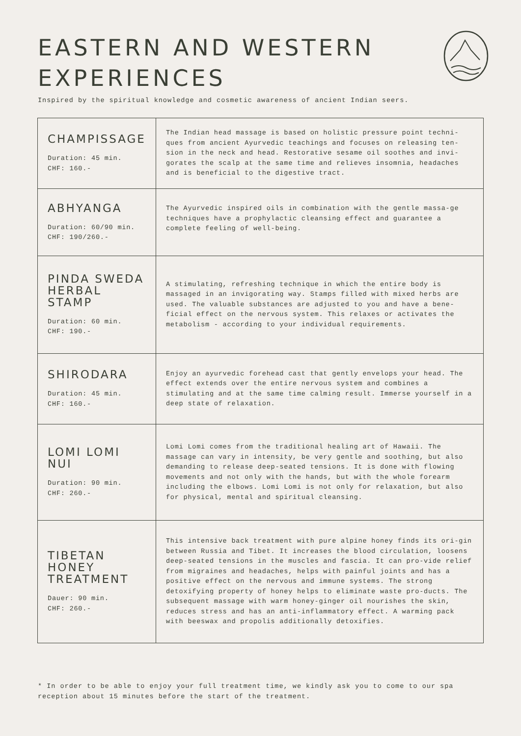EASTERN AND WESTERN
EXPERIENCES
Inspired by the spiritual knowledge and cosmetic awareness of ancient Indian seers.
| CHAMPISSAGE Duration: 45 min. CHF: 160.- | The Indian head massage is based on holistic pressure point techni-ques from ancient Ayurvedic teachings and focuses on releasing ten-sion in the neck and head. Restorative sesame oil soothes and invi-gorates the scalp at the same time and relieves insomnia, headaches and is beneficial to the digestive tract. |
| ABHYANGA Duration: 60/90 min. CHF: 190/260.- | The Ayurvedic inspired oils in combination with the gentle massa-ge techniques have a prophylactic cleansing effect and guarantee a complete feeling of well-being. |
| PINDA SWEDA HERBAL STAMP Duration: 60 min. CHF: 190.- | A stimulating, refreshing technique in which the entire body is massaged in an invigorating way. Stamps filled with mixed herbs are used. The valuable substances are adjusted to you and have a bene-ficial effect on the nervous system. This relaxes or activates the metabolism - according to your individual requirements. |
| SHIRODARA Duration: 45 min. CHF: 160.- | Enjoy an ayurvedic forehead cast that gently envelops your head. The effect extends over the entire nervous system and combines a stimulating and at the same time calming result. Immerse yourself in a deep state of relaxation. |
| LOMI LOMI NUI Duration: 90 min. CHF: 260.- | Lomi Lomi comes from the traditional healing art of Hawaii. The massage can vary in intensity, be very gentle and soothing, but also demanding to release deep-seated tensions. It is done with flowing movements and not only with the hands, but with the whole forearm including the elbows. Lomi Lomi is not only for relaxation, but also for physical, mental and spiritual cleansing. |
| TIBETAN HONEY TREATMENT Dauer: 90 min. CHF: 260.- | This intensive back treatment with pure alpine honey finds its ori-gin between Russia and Tibet. It increases the blood circulation, loosens deep-seated tensions in the muscles and fascia. It can pro-vide relief from migraines and headaches, helps with painful joints and has a positive effect on the nervous and immune systems. The strong detoxifying property of honey helps to eliminate waste pro-ducts. The subsequent massage with warm honey-ginger oil nourishes the skin, reduces stress and has an anti-inflammatory effect. A warming pack with beeswax and propolis additionally detoxifies. |
* In order to be able to enjoy your full treatment time, we kindly ask you to come to our spa reception about 15 minutes before the start of the treatment.